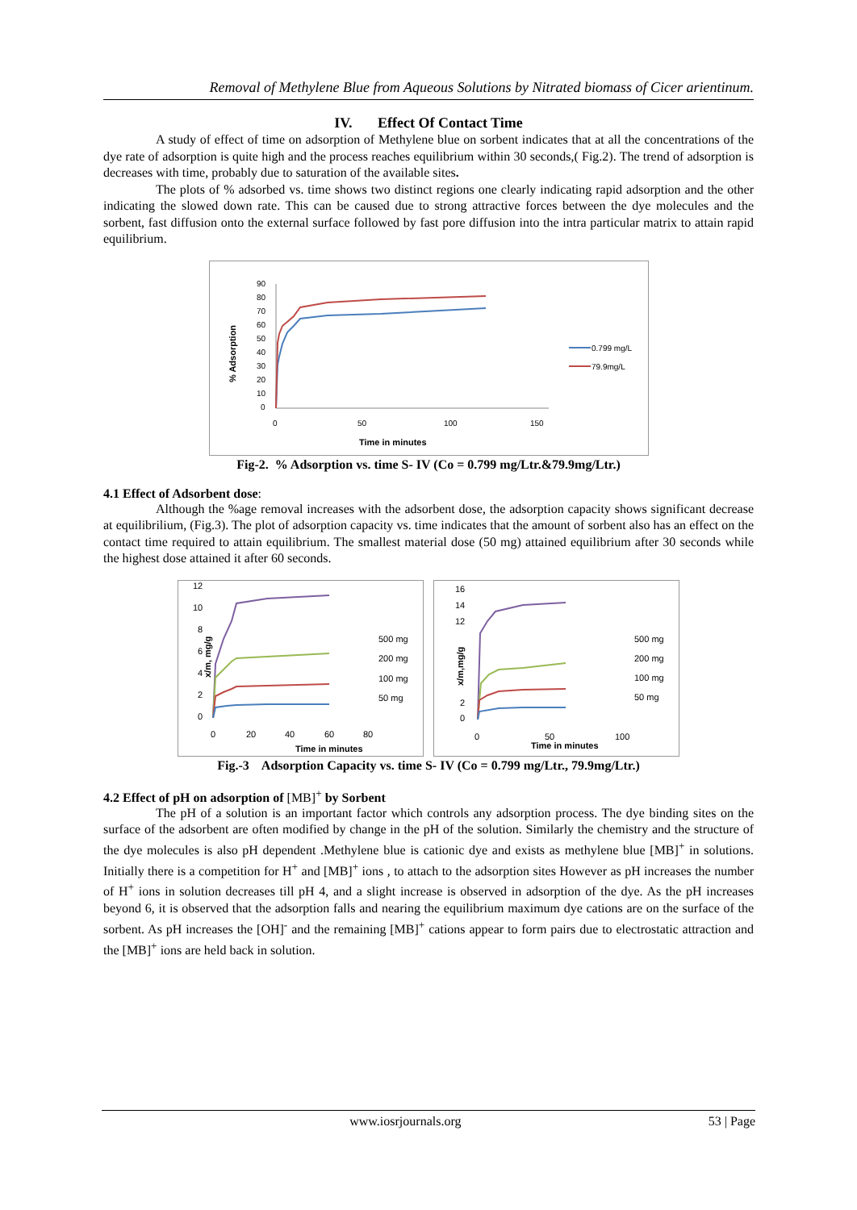Removal of Methylene Blue from Aqueous Solutions by Nitrated biomass of Cicer arientinum.
IV. Effect Of Contact Time
A study of effect of time on adsorption of Methylene blue on sorbent indicates that at all the concentrations of the dye rate of adsorption is quite high and the process reaches equilibrium within 30 seconds,( Fig.2). The trend of adsorption is decreases with time, probably due to saturation of the available sites.
The plots of % adsorbed vs. time shows two distinct regions one clearly indicating rapid adsorption and the other indicating the slowed down rate. This can be caused due to strong attractive forces between the dye molecules and the sorbent, fast diffusion onto the external surface followed by fast pore diffusion into the intra particular matrix to attain rapid equilibrium.
% Adsorption
90
80
70
60
50
40
30
20
10
0
0
50
100
150
Time in minutes
0.799 mg/L
79.9mg/L
Fig-2. % Adsorption vs. time S- IV (Co = 0.799 mg/Ltr.&79.9mg/Ltr.)
4.1 Effect of Adsorbent dose:
Although the %age removal increases with the adsorbent dose, the adsorption capacity shows significant decrease at equilibrilium, (Fig.3). The plot of adsorption capacity vs. time indicates that the amount of sorbent also has an effect on the contact time required to attain equilibrium. The smallest material dose (50 mg) attained equilibrium after 30 seconds while the highest dose attained it after 60 seconds.
12
10
8
6
4
2
0
0
20
40
60
80
x/m, mg/g
Time in minutes
500 mg
200 mg
100 mg
50 mg
16
14
12
0
2
0
50
100
x/m,mg/g
Time in minutes
500 mg
200 mg
100 mg
50 mg
Fig.-3 Adsorption Capacity vs. time S- IV (Co = 0.799 mg/Ltr., 79.9mg/Ltr.)
4.2 Effect of pH on adsorption of [MB]<sup>+</sup> by Sorbent
The pH of a solution is an important factor which controls any adsorption process. The dye binding sites on the surface of the adsorbent are often modified by change in the pH of the solution. Similarly the chemistry and the structure of the dye molecules is also pH dependent .Methylene blue is cationic dye and exists as methylene blue [MB]<sup>+</sup> in solutions. Initially there is a competition for H<sup>+</sup> and [MB]<sup>+</sup> ions , to attach to the adsorption sites However as pH increases the number of H<sup>+</sup> ions in solution decreases till pH 4, and a slight increase is observed in adsorption of the dye. As the pH increases beyond 6, it is observed that the adsorption falls and nearing the equilibrium maximum dye cations are on the surface of the sorbent. As pH increases the [OH]<sup>-</sup> and the remaining [MB]<sup>+</sup> cations appear to form pairs due to electrostatic attraction and the [MB]<sup>+</sup> ions are held back in solution.
www.iosrjournals.org 53 | Page